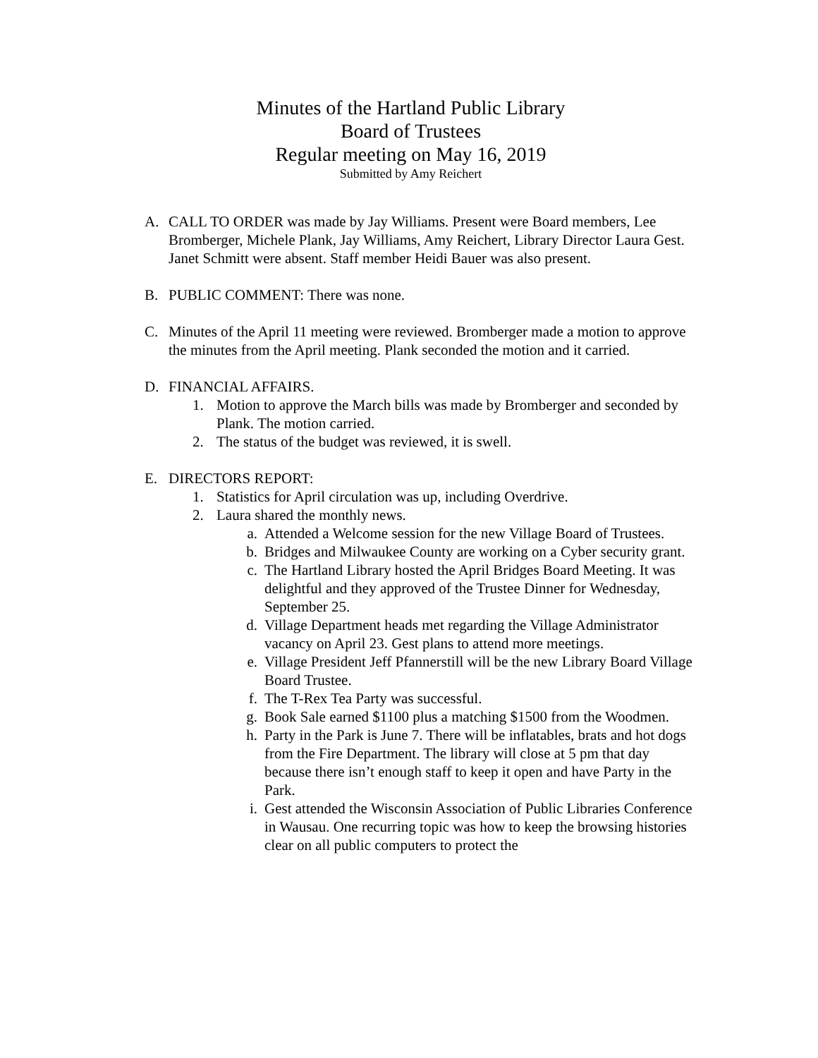Minutes of the Hartland Public Library
Board of Trustees
Regular meeting on May 16, 2019
Submitted by Amy Reichert
A. CALL TO ORDER was made by Jay Williams. Present were Board members, Lee Bromberger, Michele Plank, Jay Williams, Amy Reichert, Library Director Laura Gest. Janet Schmitt were absent. Staff member Heidi Bauer was also present.
B. PUBLIC COMMENT: There was none.
C. Minutes of the April 11 meeting were reviewed. Bromberger made a motion to approve the minutes from the April meeting. Plank seconded the motion and it carried.
D. FINANCIAL AFFAIRS.
1. Motion to approve the March bills was made by Bromberger and seconded by Plank. The motion carried.
2. The status of the budget was reviewed, it is swell.
E. DIRECTORS REPORT:
1. Statistics for April circulation was up, including Overdrive.
2. Laura shared the monthly news.
a. Attended a Welcome session for the new Village Board of Trustees.
b. Bridges and Milwaukee County are working on a Cyber security grant.
c. The Hartland Library hosted the April Bridges Board Meeting. It was delightful and they approved of the Trustee Dinner for Wednesday, September 25.
d. Village Department heads met regarding the Village Administrator vacancy on April 23. Gest plans to attend more meetings.
e. Village President Jeff Pfannerstill will be the new Library Board Village Board Trustee.
f. The T-Rex Tea Party was successful.
g. Book Sale earned $1100 plus a matching $1500 from the Woodmen.
h. Party in the Park is June 7. There will be inflatables, brats and hot dogs from the Fire Department. The library will close at 5 pm that day because there isn’t enough staff to keep it open and have Party in the Park.
i. Gest attended the Wisconsin Association of Public Libraries Conference in Wausau. One recurring topic was how to keep the browsing histories clear on all public computers to protect the